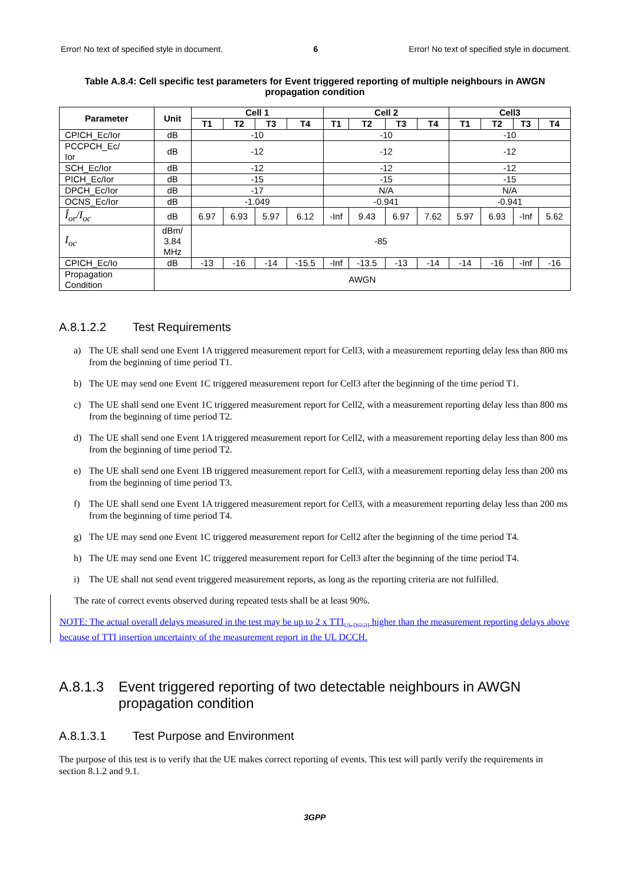Error! No text of specified style in document. 6 Error! No text of specified style in document.
Table A.8.4: Cell specific test parameters for Event triggered reporting of multiple neighbours in AWGN propagation condition
| Parameter | Unit | Cell 1 | | | | Cell 2 | | | | Cell3 | | | |
| --- | --- | --- | --- | --- | --- | --- | --- | --- | --- | --- | --- | --- | --- |
| | | T1 | T2 | T3 | T4 | T1 | T2 | T3 | T4 | T1 | T2 | T3 | T4 |
| CPICH_Ec/Ior | dB | -10 | | | | -10 | | | | -10 | | | |
| PCCPCH_Ec/ Ior | dB | -12 | | | | -12 | | | | -12 | | | |
| SCH_Ec/Ior | dB | -12 | | | | -12 | | | | -12 | | | |
| PICH_Ec/Ior | dB | -15 | | | | -15 | | | | -15 | | | |
| DPCH_Ec/Ior | dB | -17 | | | | N/A | | | | N/A | | | |
| OCNS_Ec/Ior | dB | -1.049 | | | | -0.941 | | | | -0.941 | | | |
| Î<sub>or</sub>/I<sub>oc</sub> | dB | 6.97 | 6.93 | 5.97 | 6.12 | -Inf | 9.43 | 6.97 | 7.62 | 5.97 | 6.93 | -Inf | 5.62 |
| I<sub>oc</sub> | dBm/ 3.84 MHz | -85 | | | | | | | | | | | |
| CPICH_Ec/Io | dB | -13 | -16 | -14 | -15.5 | -Inf | -13.5 | -13 | -14 | -14 | -16 | -Inf | -16 |
| Propagation Condition | AWGN | | | | | | | | | | | | |
A.8.1.2.2 Test Requirements
a) The UE shall send one Event 1A triggered measurement report for Cell3, with a measurement reporting delay less than 800 ms from the beginning of time period T1.
b) The UE may send one Event 1C triggered measurement report for Cell3 after the beginning of the time period T1.
c) The UE shall send one Event 1C triggered measurement report for Cell2, with a measurement reporting delay less than 800 ms from the beginning of time period T2.
d) The UE shall send one Event 1A triggered measurement report for Cell2, with a measurement reporting delay less than 800 ms from the beginning of time period T2.
e) The UE shall send one Event 1B triggered measurement report for Cell3, with a measurement reporting delay less than 200 ms from the beginning of time period T3.
f) The UE shall send one Event 1A triggered measurement report for Cell3, with a measurement reporting delay less than 200 ms from the beginning of time period T4.
g) The UE may send one Event 1C triggered measurement report for Cell2 after the beginning of the time period T4.
h) The UE may send one Event 1C triggered measurement report for Cell3 after the beginning of the time period T4.
i) The UE shall not send event triggered measurement reports, as long as the reporting criteria are not fulfilled.
The rate of correct events observed during repeated tests shall be at least 90%.
NOTE: The actual overall delays measured in the test may be up to 2 x TTI<sub>UL DCCH</sub> higher than the measurement reporting delays above because of TTI insertion uncertainty of the measurement report in the UL DCCH.
A.8.1.3 Event triggered reporting of two detectable neighbours in AWGN propagation condition
A.8.1.3.1 Test Purpose and Environment
The purpose of this test is to verify that the UE makes correct reporting of events. This test will partly verify the requirements in section 8.1.2 and 9.1.
3GPP